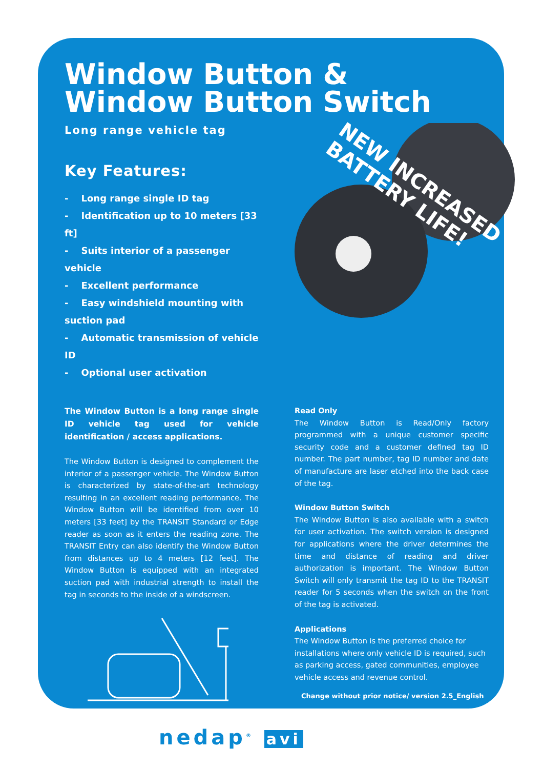NEW INCREASED
BATTERY LIFE!
Window Button &
Window Button Switch
Long range vehicle tag
Key Features:
- Long range single ID tag
- Identification up to 10 meters [33 ft]
- Suits interior of a passenger vehicle
- Excellent performance
- Easy windshield mounting with suction pad
- Automatic transmission of vehicle ID
- Optional user activation
The Window Button is a long range single ID vehicle tag used for vehicle identification / access applications.
The Window Button is designed to complement the interior of a passenger vehicle. The Window Button is characterized by state-of-the-art technology resulting in an excellent reading performance. The Window Button will be identified from over 10 meters [33 feet] by the TRANSIT Standard or Edge reader as soon as it enters the reading zone. The TRANSIT Entry can also identify the Window Button from distances up to 4 meters [12 feet]. The Window Button is equipped with an integrated suction pad with industrial strength to install the tag in seconds to the inside of a windscreen.
Read Only
The Window Button is Read/Only factory programmed with a unique customer specific security code and a customer defined tag ID number. The part number, tag ID number and date of manufacture are laser etched into the back case of the tag.
Window Button Switch
The Window Button is also available with a switch for user activation. The switch version is designed for applications where the driver determines the time and distance of reading and driver authorization is important. The Window Button Switch will only transmit the tag ID to the TRANSIT reader for 5 seconds when the switch on the front of the tag is activated.
Applications
The Window Button is the preferred choice for installations where only vehicle ID is required, such as parking access, gated communities, employee vehicle access and revenue control.
Change without prior notice/ version 2.5_English
nedap<sup>®</sup> avi